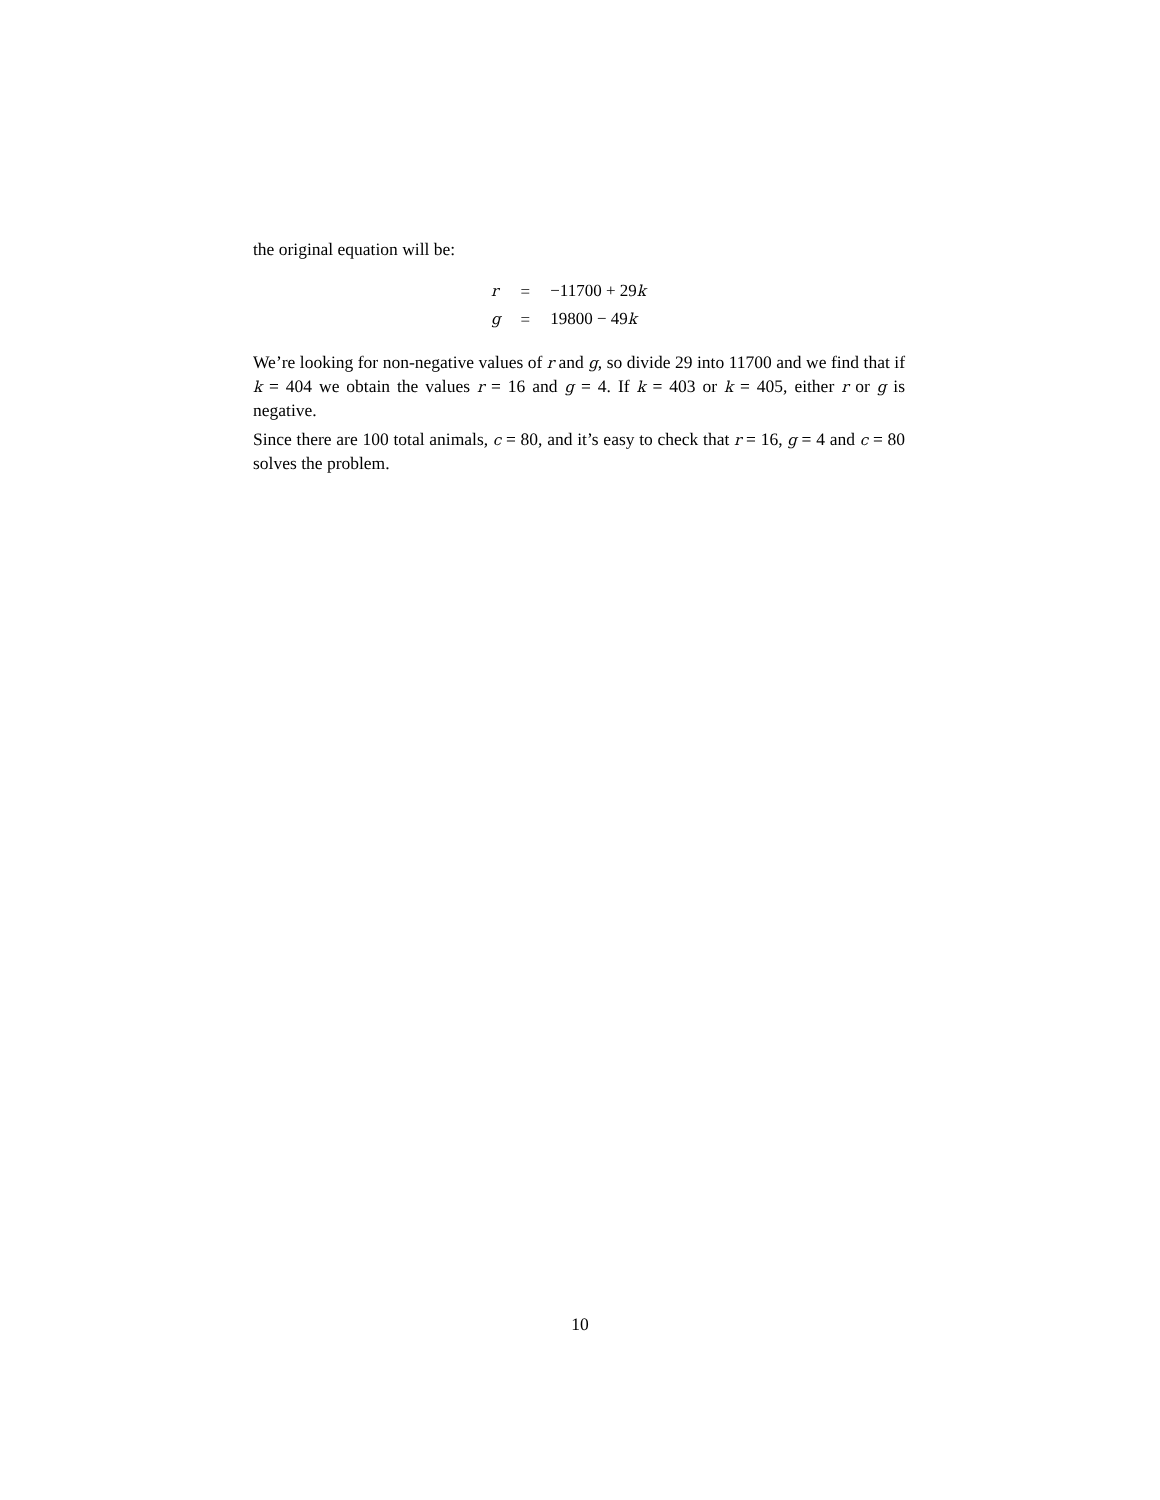the original equation will be:
| r | = | −11700 + 29 k |
| g | = | 19800 − 49 k |
We’re looking for non-negative values of r and g, so divide 29 into 11700 and we find that if k = 404 we obtain the values r = 16 and g = 4. If k = 403 or k = 405, either r or g is negative.
Since there are 100 total animals, c = 80, and it’s easy to check that r = 16, g = 4 and c = 80 solves the problem.
10